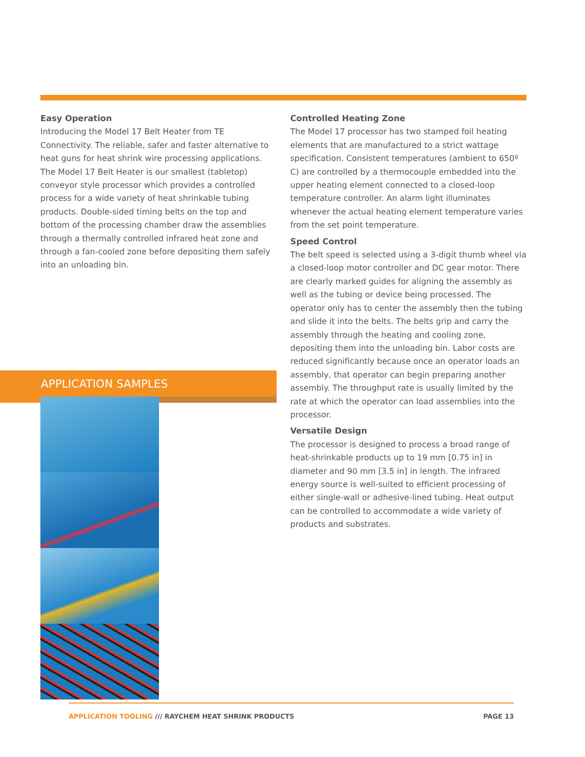Easy Operation
Introducing the Model 17 Belt Heater from TE Connectivity. The reliable, safer and faster alternative to heat guns for heat shrink wire processing applications. The Model 17 Belt Heater is our smallest (tabletop) conveyor style processor which provides a controlled process for a wide variety of heat shrinkable tubing products. Double-sided timing belts on the top and bottom of the processing chamber draw the assemblies through a thermally controlled infrared heat zone and through a fan-cooled zone before depositing them safely into an unloading bin.
Controlled Heating Zone
The Model 17 processor has two stamped foil heating elements that are manufactured to a strict wattage specification. Consistent temperatures (ambient to 650º C) are controlled by a thermocouple embedded into the upper heating element connected to a closed-loop temperature controller. An alarm light illuminates whenever the actual heating element temperature varies from the set point temperature.
Speed Control
The belt speed is selected using a 3-digit thumb wheel via a closed-loop motor controller and DC gear motor. There are clearly marked guides for aligning the assembly as well as the tubing or device being processed. The operator only has to center the assembly then the tubing and slide it into the belts. The belts grip and carry the assembly through the heating and cooling zone, depositing them into the unloading bin. Labor costs are reduced significantly because once an operator loads an assembly, that operator can begin preparing another assembly. The throughput rate is usually limited by the rate at which the operator can load assemblies into the processor.
Versatile Design
The processor is designed to process a broad range of heat-shrinkable products up to 19 mm [0.75 in] in diameter and 90 mm [3.5 in] in length. The infrared energy source is well-suited to efficient processing of either single-wall or adhesive-lined tubing. Heat output can be controlled to accommodate a wide variety of products and substrates.
APPLICATION SAMPLES
APPLICATION TOOLING /// RAYCHEM HEAT SHRINK PRODUCTS
PAGE 13